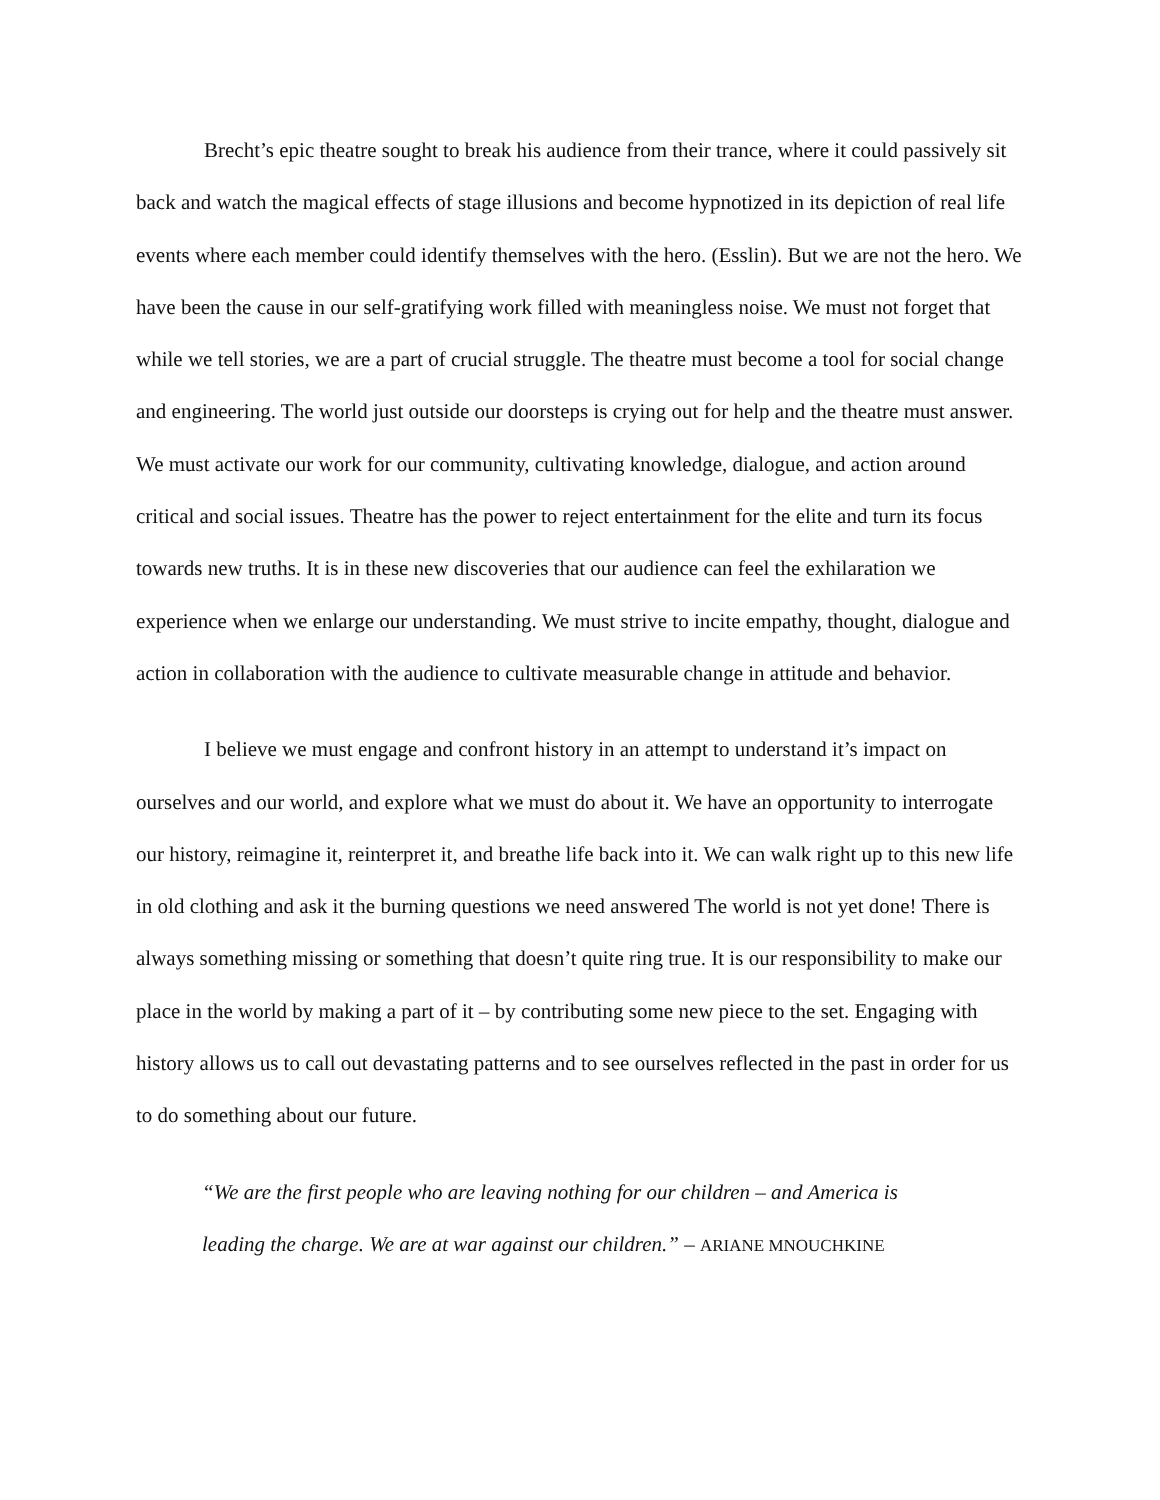Brecht’s epic theatre sought to break his audience from their trance, where it could passively sit back and watch the magical effects of stage illusions and become hypnotized in its depiction of real life events where each member could identify themselves with the hero. (Esslin). But we are not the hero. We have been the cause in our self-gratifying work filled with meaningless noise. We must not forget that while we tell stories, we are a part of crucial struggle. The theatre must become a tool for social change and engineering. The world just outside our doorsteps is crying out for help and the theatre must answer. We must activate our work for our community, cultivating knowledge, dialogue, and action around critical and social issues. Theatre has the power to reject entertainment for the elite and turn its focus towards new truths. It is in these new discoveries that our audience can feel the exhilaration we experience when we enlarge our understanding. We must strive to incite empathy, thought, dialogue and action in collaboration with the audience to cultivate measurable change in attitude and behavior.
I believe we must engage and confront history in an attempt to understand it’s impact on ourselves and our world, and explore what we must do about it. We have an opportunity to interrogate our history, reimagine it, reinterpret it, and breathe life back into it. We can walk right up to this new life in old clothing and ask it the burning questions we need answered The world is not yet done! There is always something missing or something that doesn’t quite ring true. It is our responsibility to make our place in the world by making a part of it – by contributing some new piece to the set. Engaging with history allows us to call out devastating patterns and to see ourselves reflected in the past in order for us to do something about our future.
“We are the first people who are leaving nothing for our children – and America is leading the charge. We are at war against our children.” – ARIANE MNOUCHKINE